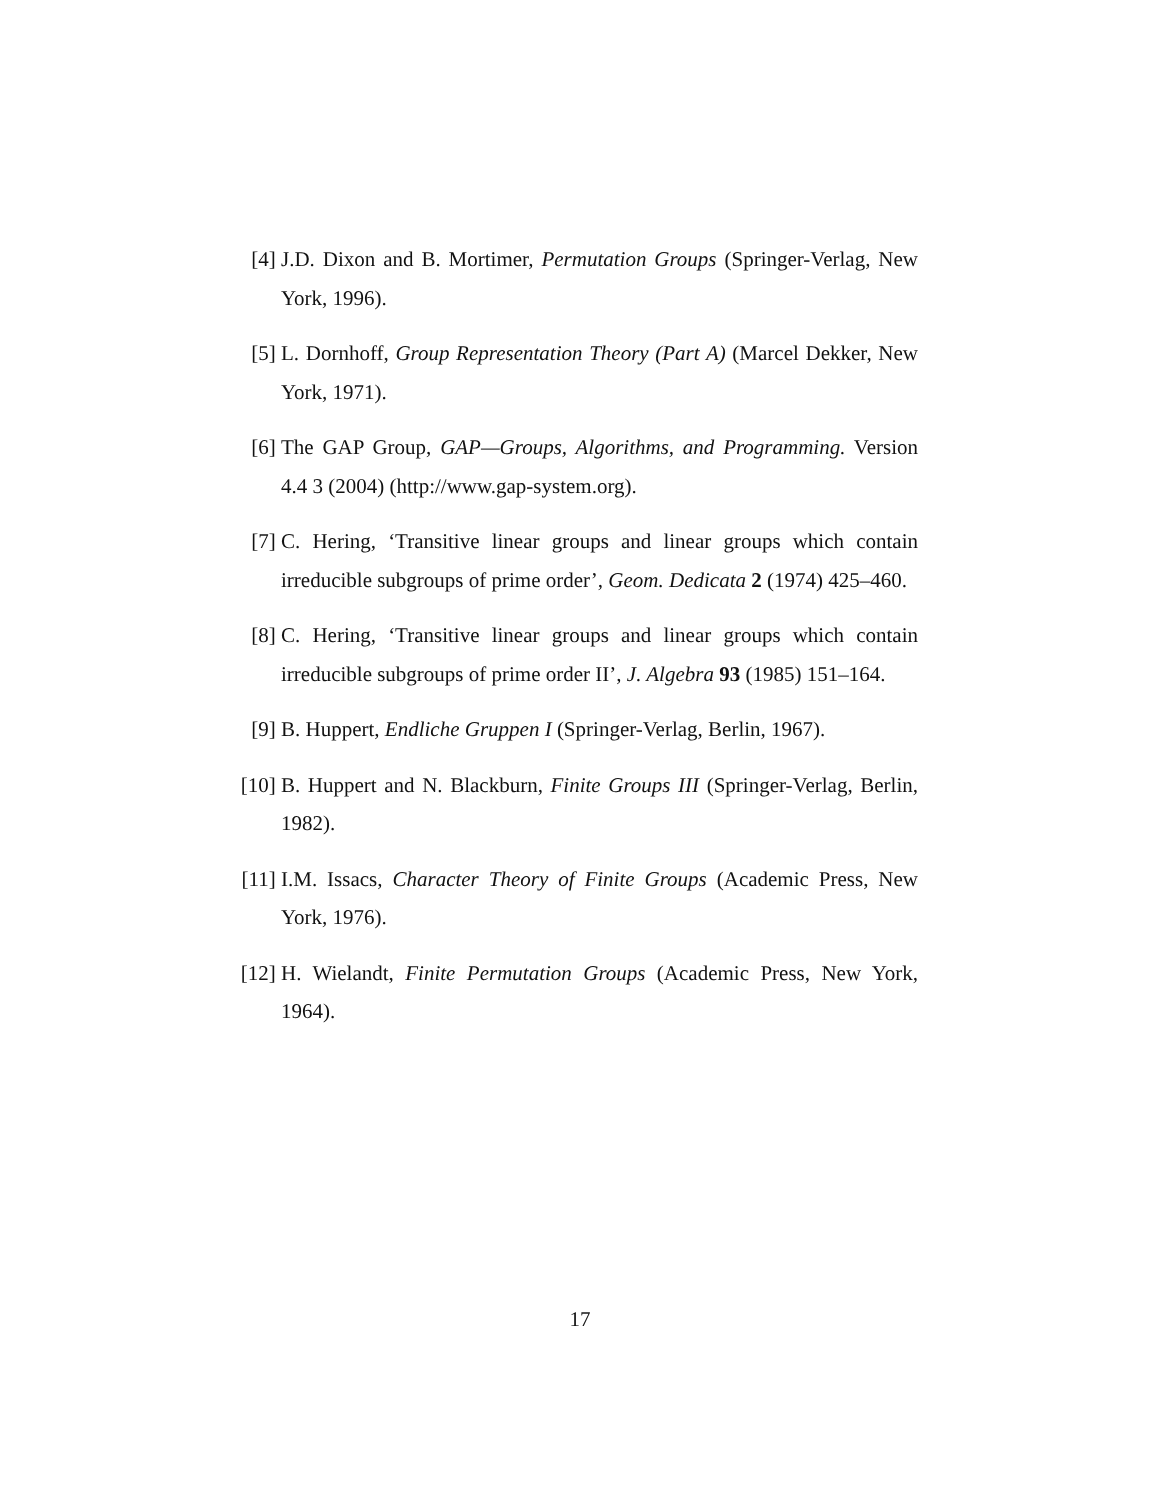[4] J.D. Dixon and B. Mortimer, Permutation Groups (Springer-Verlag, New York, 1996).
[5] L. Dornhoff, Group Representation Theory (Part A) (Marcel Dekker, New York, 1971).
[6] The GAP Group, GAP—Groups, Algorithms, and Programming. Version 4.4 3 (2004) (http://www.gap-system.org).
[7] C. Hering, ‘Transitive linear groups and linear groups which contain irreducible subgroups of prime order’, Geom. Dedicata 2 (1974) 425–460.
[8] C. Hering, ‘Transitive linear groups and linear groups which contain irreducible subgroups of prime order II’, J. Algebra 93 (1985) 151–164.
[9] B. Huppert, Endliche Gruppen I (Springer-Verlag, Berlin, 1967).
[10]
B. Huppert and N. Blackburn, Finite Groups III (Springer-Verlag, Berlin, 1982).
[11]
I.M. Issacs, Character Theory of Finite Groups (Academic Press, New York, 1976).
[12]
H. Wielandt, Finite Permutation Groups (Academic Press, New York, 1964).
17